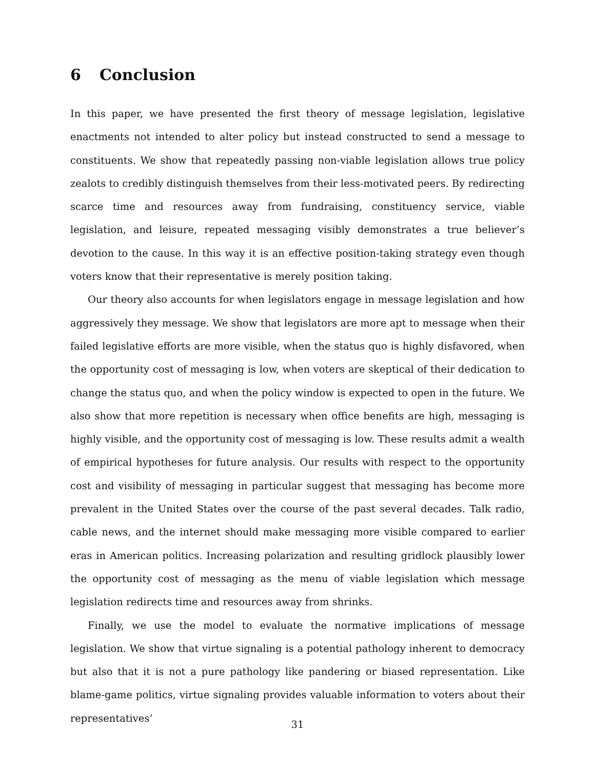6 Conclusion
In this paper, we have presented the first theory of message legislation, legislative enactments not intended to alter policy but instead constructed to send a message to constituents. We show that repeatedly passing non-viable legislation allows true policy zealots to credibly distinguish themselves from their less-motivated peers. By redirecting scarce time and resources away from fundraising, constituency service, viable legislation, and leisure, repeated messaging visibly demonstrates a true believer’s devotion to the cause. In this way it is an effective position-taking strategy even though voters know that their representative is merely position taking.
Our theory also accounts for when legislators engage in message legislation and how aggressively they message. We show that legislators are more apt to message when their failed legislative efforts are more visible, when the status quo is highly disfavored, when the opportunity cost of messaging is low, when voters are skeptical of their dedication to change the status quo, and when the policy window is expected to open in the future. We also show that more repetition is necessary when office benefits are high, messaging is highly visible, and the opportunity cost of messaging is low. These results admit a wealth of empirical hypotheses for future analysis. Our results with respect to the opportunity cost and visibility of messaging in particular suggest that messaging has become more prevalent in the United States over the course of the past several decades. Talk radio, cable news, and the internet should make messaging more visible compared to earlier eras in American politics. Increasing polarization and resulting gridlock plausibly lower the opportunity cost of messaging as the menu of viable legislation which message legislation redirects time and resources away from shrinks.
Finally, we use the model to evaluate the normative implications of message legislation. We show that virtue signaling is a potential pathology inherent to democracy but also that it is not a pure pathology like pandering or biased representation. Like blame-game politics, virtue signaling provides valuable information to voters about their representatives’
31